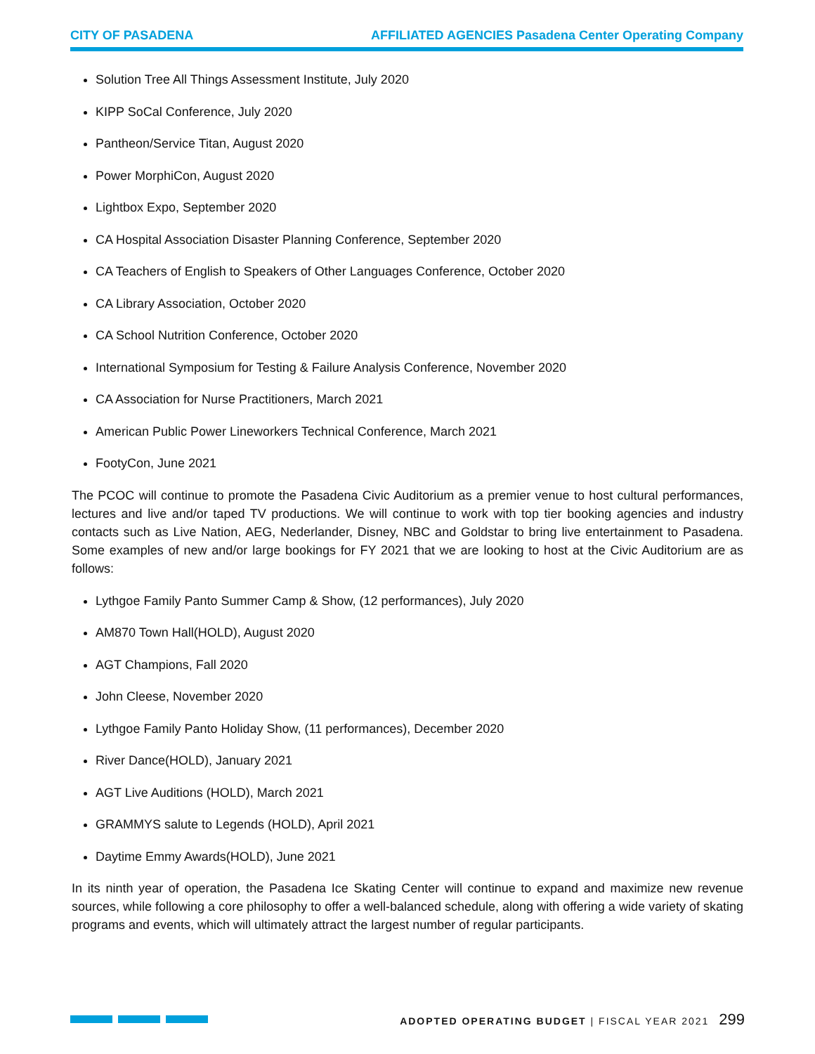CITY OF PASADENA AFFILIATED AGENCIES Pasadena Center Operating Company
Solution Tree All Things Assessment Institute, July 2020
KIPP SoCal Conference, July 2020
Pantheon/Service Titan, August 2020
Power MorphiCon, August 2020
Lightbox Expo, September 2020
CA Hospital Association Disaster Planning Conference, September 2020
CA Teachers of English to Speakers of Other Languages Conference, October 2020
CA Library Association, October 2020
CA School Nutrition Conference, October 2020
International Symposium for Testing & Failure Analysis Conference, November 2020
CA Association for Nurse Practitioners, March 2021
American Public Power Lineworkers Technical Conference, March 2021
FootyCon, June 2021
The PCOC will continue to promote the Pasadena Civic Auditorium as a premier venue to host cultural performances, lectures and live and/or taped TV productions. We will continue to work with top tier booking agencies and industry contacts such as Live Nation, AEG, Nederlander, Disney, NBC and Goldstar to bring live entertainment to Pasadena. Some examples of new and/or large bookings for FY 2021 that we are looking to host at the Civic Auditorium are as follows:
Lythgoe Family Panto Summer Camp & Show, (12 performances), July 2020
AM870 Town Hall(HOLD), August 2020
AGT Champions, Fall 2020
John Cleese, November 2020
Lythgoe Family Panto Holiday Show, (11 performances), December 2020
River Dance(HOLD), January 2021
AGT Live Auditions (HOLD), March 2021
GRAMMYS salute to Legends (HOLD), April 2021
Daytime Emmy Awards(HOLD), June 2021
In its ninth year of operation, the Pasadena Ice Skating Center will continue to expand and maximize new revenue sources, while following a core philosophy to offer a well-balanced schedule, along with offering a wide variety of skating programs and events, which will ultimately attract the largest number of regular participants.
ADOPTED OPERATING BUDGET | FISCAL YEAR 2021 299